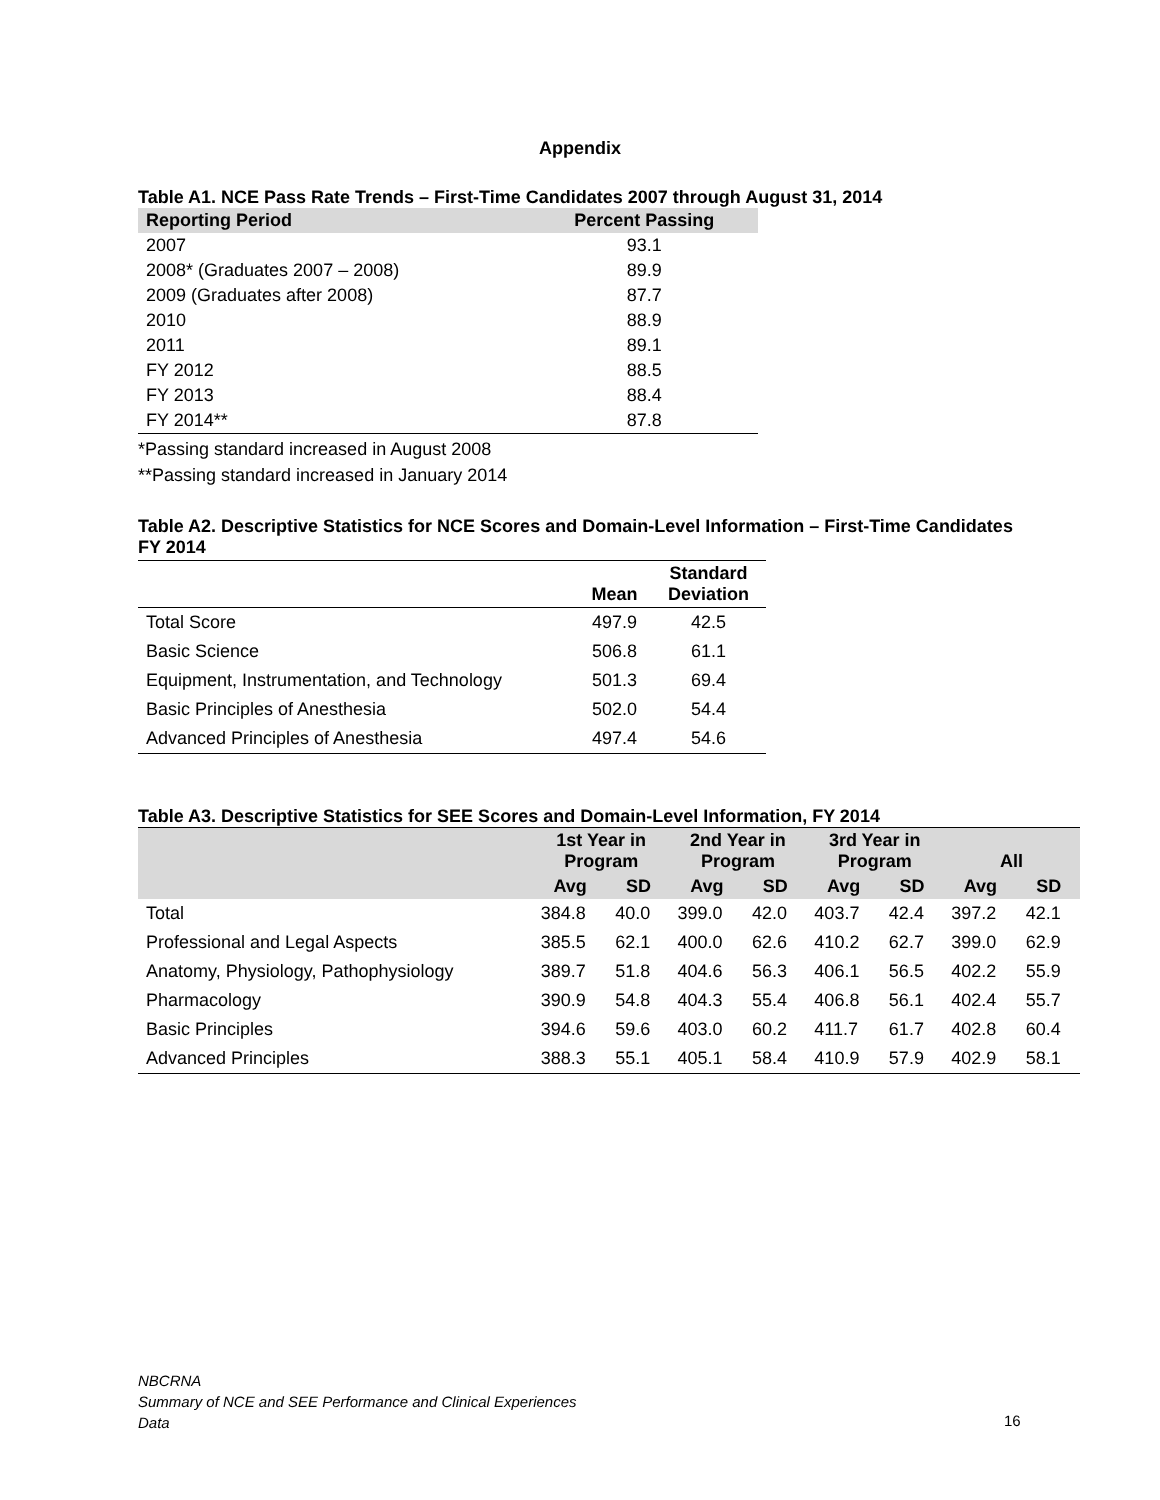Appendix
Table A1. NCE Pass Rate Trends – First-Time Candidates 2007 through August 31, 2014
| Reporting Period | Percent Passing |
| --- | --- |
| 2007 | 93.1 |
| 2008* (Graduates 2007 – 2008) | 89.9 |
| 2009 (Graduates after 2008) | 87.7 |
| 2010 | 88.9 |
| 2011 | 89.1 |
| FY 2012 | 88.5 |
| FY 2013 | 88.4 |
| FY 2014** | 87.8 |
*Passing standard increased in August 2008
**Passing standard increased in January 2014
Table A2. Descriptive Statistics for NCE Scores and Domain-Level Information – First-Time Candidates FY 2014
| | Mean | Standard Deviation |
| --- | --- | --- |
| Total Score | 497.9 | 42.5 |
| Basic Science | 506.8 | 61.1 |
| Equipment, Instrumentation, and Technology | 501.3 | 69.4 |
| Basic Principles of Anesthesia | 502.0 | 54.4 |
| Advanced Principles of Anesthesia | 497.4 | 54.6 |
Table A3. Descriptive Statistics for SEE Scores and Domain-Level Information, FY 2014
| | 1st Year in Program | | 2nd Year in Program | | 3rd Year in Program | | All | |
| --- | --- | --- | --- | --- | --- | --- | --- | --- |
| | Avg | SD | Avg | SD | Avg | SD | Avg | SD |
| Total | 384.8 | 40.0 | 399.0 | 42.0 | 403.7 | 42.4 | 397.2 | 42.1 |
| Professional and Legal Aspects | 385.5 | 62.1 | 400.0 | 62.6 | 410.2 | 62.7 | 399.0 | 62.9 |
| Anatomy, Physiology, Pathophysiology | 389.7 | 51.8 | 404.6 | 56.3 | 406.1 | 56.5 | 402.2 | 55.9 |
| Pharmacology | 390.9 | 54.8 | 404.3 | 55.4 | 406.8 | 56.1 | 402.4 | 55.7 |
| Basic Principles | 394.6 | 59.6 | 403.0 | 60.2 | 411.7 | 61.7 | 402.8 | 60.4 |
| Advanced Principles | 388.3 | 55.1 | 405.1 | 58.4 | 410.9 | 57.9 | 402.9 | 58.1 |
NBCRNA
Summary of NCE and SEE Performance and Clinical Experiences
Data
16